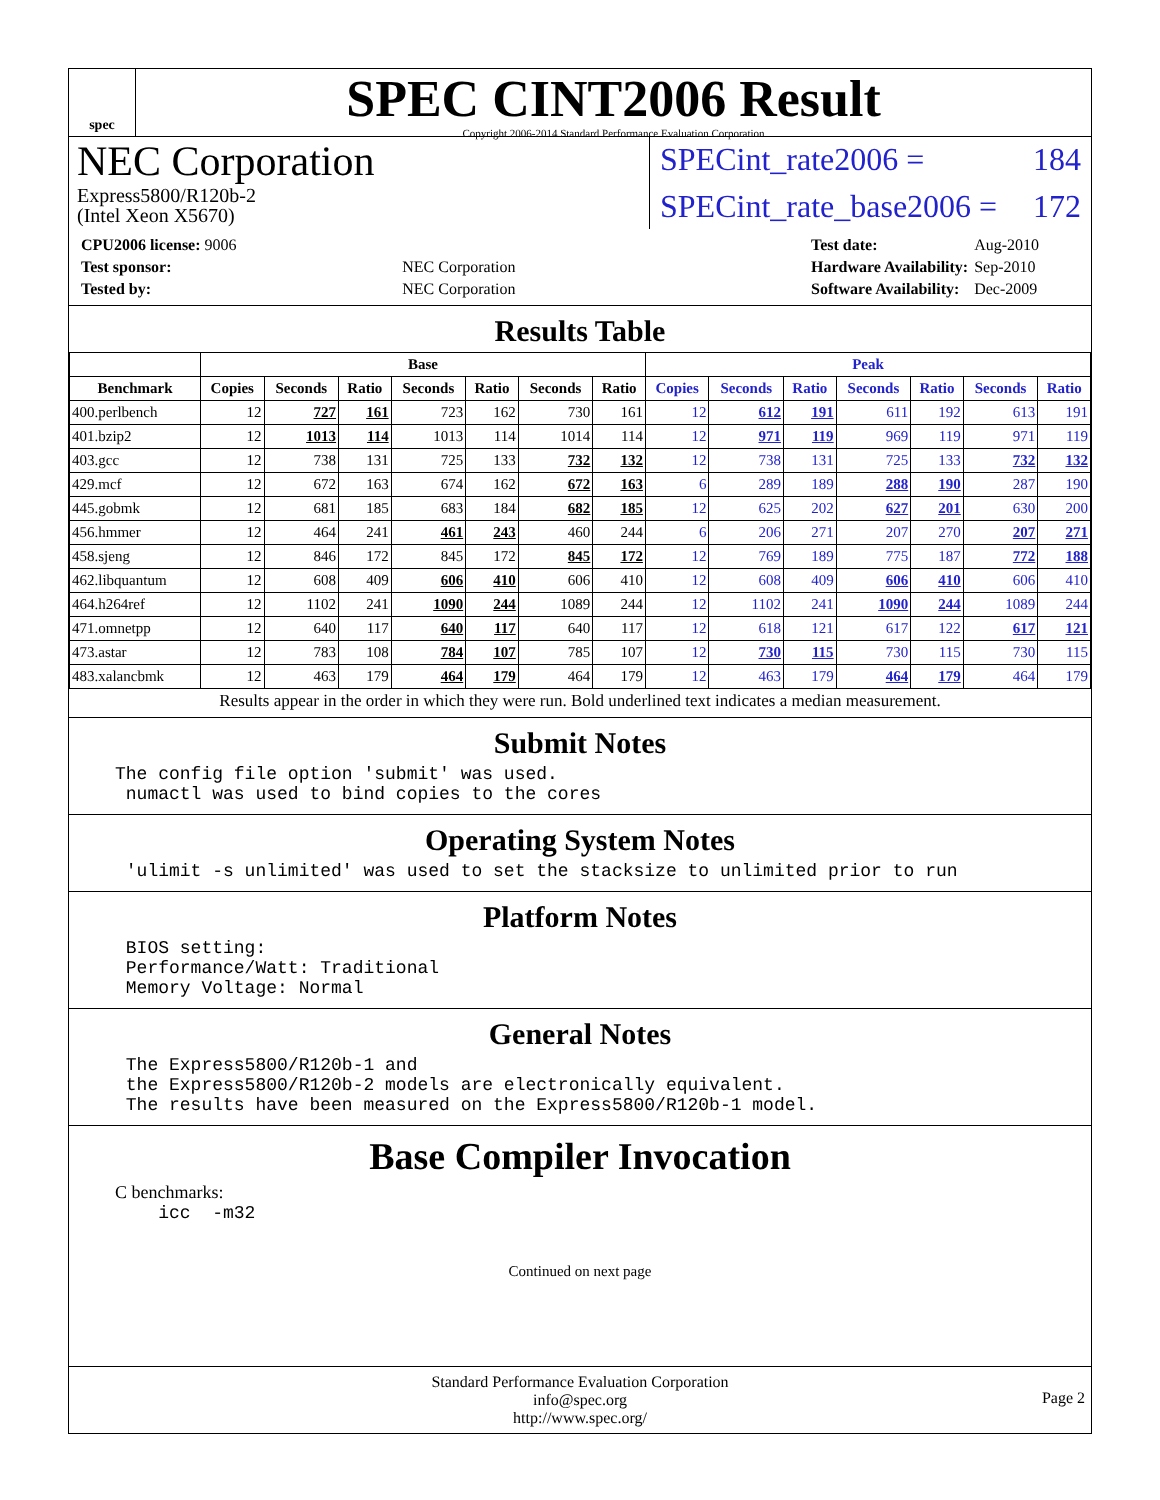spec
SPEC CINT2006 Result
Copyright 2006-2014 Standard Performance Evaluation Corporation
NEC Corporation
Express5800/R120b-2
(Intel Xeon X5670)
SPECint_rate2006 = 184
SPECint_rate_base2006 = 172
| CPU2006 license: 9006 | |
| Test sponsor: | NEC Corporation |
| Tested by: | NEC Corporation |
| Test date: | Aug-2010 |
| Hardware Availability: | Sep-2010 |
| Software Availability: | Dec-2009 |
Results Table
| | Base | | | | | | | Peak | | | | | | |
| --- | --- | --- | --- | --- | --- | --- | --- | --- | --- | --- | --- | --- | --- | --- |
| Benchmark | Copies | Seconds | Ratio | Seconds | Ratio | Seconds | Ratio | Copies | Seconds | Ratio | Seconds | Ratio | Seconds | Ratio |
| 400.perlbench | 12 | 727 | 161 | 723 | 162 | 730 | 161 | 12 | 612 | 191 | 611 | 192 | 613 | 191 |
| 401.bzip2 | 12 | 1013 | 114 | 1013 | 114 | 1014 | 114 | 12 | 971 | 119 | 969 | 119 | 971 | 119 |
| 403.gcc | 12 | 738 | 131 | 725 | 133 | 732 | 132 | 12 | 738 | 131 | 725 | 133 | 732 | 132 |
| 429.mcf | 12 | 672 | 163 | 674 | 162 | 672 | 163 | 6 | 289 | 189 | 288 | 190 | 287 | 190 |
| 445.gobmk | 12 | 681 | 185 | 683 | 184 | 682 | 185 | 12 | 625 | 202 | 627 | 201 | 630 | 200 |
| 456.hmmer | 12 | 464 | 241 | 461 | 243 | 460 | 244 | 6 | 206 | 271 | 207 | 270 | 207 | 271 |
| 458.sjeng | 12 | 846 | 172 | 845 | 172 | 845 | 172 | 12 | 769 | 189 | 775 | 187 | 772 | 188 |
| 462.libquantum | 12 | 608 | 409 | 606 | 410 | 606 | 410 | 12 | 608 | 409 | 606 | 410 | 606 | 410 |
| 464.h264ref | 12 | 1102 | 241 | 1090 | 244 | 1089 | 244 | 12 | 1102 | 241 | 1090 | 244 | 1089 | 244 |
| 471.omnetpp | 12 | 640 | 117 | 640 | 117 | 640 | 117 | 12 | 618 | 121 | 617 | 122 | 617 | 121 |
| 473.astar | 12 | 783 | 108 | 784 | 107 | 785 | 107 | 12 | 730 | 115 | 730 | 115 | 730 | 115 |
| 483.xalancbmk | 12 | 463 | 179 | 464 | 179 | 464 | 179 | 12 | 463 | 179 | 464 | 179 | 464 | 179 |
Results appear in the order in which they were run. Bold underlined text indicates a median measurement.
Submit Notes
The config file option 'submit' was used.
 numactl was used to bind copies to the cores
Operating System Notes
 'ulimit -s unlimited' was used to set the stacksize to unlimited prior to run
Platform Notes
 BIOS setting:
 Performance/Watt: Traditional
 Memory Voltage: Normal
General Notes
 The Express5800/R120b-1 and
 the Express5800/R120b-2 models are electronically equivalent.
 The results have been measured on the Express5800/R120b-1 model.
Base Compiler Invocation
C benchmarks:
    icc  -m32
Continued on next page
Standard Performance Evaluation Corporation
info@spec.org
http://www.spec.org/
Page 2